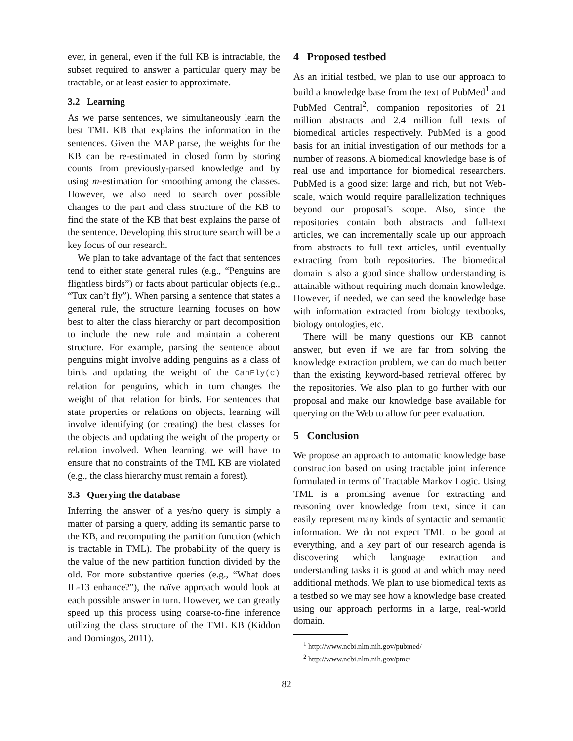ever, in general, even if the full KB is intractable, the subset required to answer a particular query may be tractable, or at least easier to approximate.
3.2 Learning
As we parse sentences, we simultaneously learn the best TML KB that explains the information in the sentences. Given the MAP parse, the weights for the KB can be re-estimated in closed form by storing counts from previously-parsed knowledge and by using m-estimation for smoothing among the classes. However, we also need to search over possible changes to the part and class structure of the KB to find the state of the KB that best explains the parse of the sentence. Developing this structure search will be a key focus of our research.
We plan to take advantage of the fact that sentences tend to either state general rules (e.g., “Penguins are flightless birds”) or facts about particular objects (e.g., “Tux can’t fly”). When parsing a sentence that states a general rule, the structure learning focuses on how best to alter the class hierarchy or part decomposition to include the new rule and maintain a coherent structure. For example, parsing the sentence about penguins might involve adding penguins as a class of birds and updating the weight of the CanFly(c) relation for penguins, which in turn changes the weight of that relation for birds. For sentences that state properties or relations on objects, learning will involve identifying (or creating) the best classes for the objects and updating the weight of the property or relation involved. When learning, we will have to ensure that no constraints of the TML KB are violated (e.g., the class hierarchy must remain a forest).
3.3 Querying the database
Inferring the answer of a yes/no query is simply a matter of parsing a query, adding its semantic parse to the KB, and recomputing the partition function (which is tractable in TML). The probability of the query is the value of the new partition function divided by the old. For more substantive queries (e.g., “What does IL-13 enhance?”), the naïve approach would look at each possible answer in turn. However, we can greatly speed up this process using coarse-to-fine inference utilizing the class structure of the TML KB (Kiddon and Domingos, 2011).
4 Proposed testbed
As an initial testbed, we plan to use our approach to build a knowledge base from the text of PubMed<sup>1</sup> and PubMed Central<sup>2</sup>, companion repositories of 21 million abstracts and 2.4 million full texts of biomedical articles respectively. PubMed is a good basis for an initial investigation of our methods for a number of reasons. A biomedical knowledge base is of real use and importance for biomedical researchers. PubMed is a good size: large and rich, but not Web-scale, which would require parallelization techniques beyond our proposal’s scope. Also, since the repositories contain both abstracts and full-text articles, we can incrementally scale up our approach from abstracts to full text articles, until eventually extracting from both repositories. The biomedical domain is also a good since shallow understanding is attainable without requiring much domain knowledge. However, if needed, we can seed the knowledge base with information extracted from biology textbooks, biology ontologies, etc.
There will be many questions our KB cannot answer, but even if we are far from solving the knowledge extraction problem, we can do much better than the existing keyword-based retrieval offered by the repositories. We also plan to go further with our proposal and make our knowledge base available for querying on the Web to allow for peer evaluation.
5 Conclusion
We propose an approach to automatic knowledge base construction based on using tractable joint inference formulated in terms of Tractable Markov Logic. Using TML is a promising avenue for extracting and reasoning over knowledge from text, since it can easily represent many kinds of syntactic and semantic information. We do not expect TML to be good at everything, and a key part of our research agenda is discovering which language extraction and understanding tasks it is good at and which may need additional methods. We plan to use biomedical texts as a testbed so we may see how a knowledge base created using our approach performs in a large, real-world domain.
<sup>1</sup> http://www.ncbi.nlm.nih.gov/pubmed/
<sup>2</sup> http://www.ncbi.nlm.nih.gov/pmc/
82